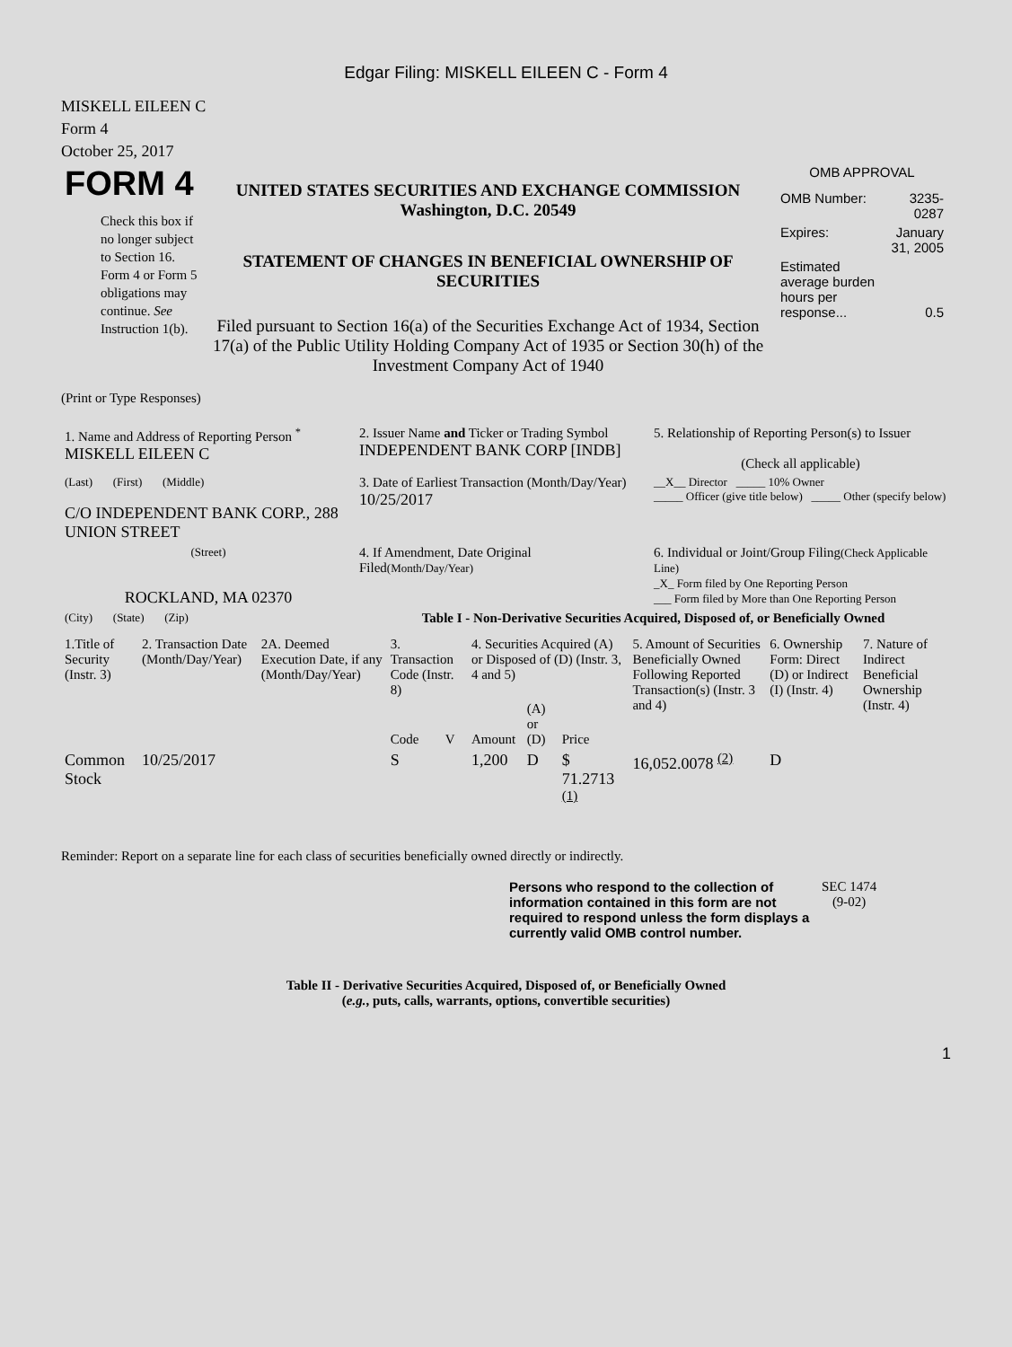Edgar Filing: MISKELL EILEEN C - Form 4
MISKELL EILEEN C
Form 4
October 25, 2017
| FORM 4 Check this box if no longer subject to Section 16. Form 4 or Form 5 obligations may continue. See Instruction 1(b). | UNITED STATES SECURITIES AND EXCHANGE COMMISSION Washington, D.C. 20549 STATEMENT OF CHANGES IN BENEFICIAL OWNERSHIP OF SECURITIES Filed pursuant to Section 16(a) of the Securities Exchange Act of 1934, Section 17(a) of the Public Utility Holding Company Act of 1935 or Section 30(h) of the Investment Company Act of 1940 | OMB APPROVAL / OMB Number: / 3235-0287 / / Expires: / January 31, 2005 / / Estimated average burden hours per response... / 0.5 / |
(Print or Type Responses)
| 1. Name and Address of Reporting Person <sup>*</sup> MISKELL EILEEN C | 2. Issuer Name and Ticker or Trading Symbol INDEPENDENT BANK CORP [INDB] | 5. Relationship of Reporting Person(s) to Issuer (Check all applicable) |
| (Last) (First) (Middle) C/O INDEPENDENT BANK CORP., 288 UNION STREET | 3. Date of Earliest Transaction (Month/Day/Year) 10/25/2017 | __X__ Director _____ 10% Owner _____ Officer (give title below) _____ Other (specify below) |
| (Street) ROCKLAND, MA 02370 | 4. If Amendment, Date Original Filed (Month/Day/Year) | 6. Individual or Joint/Group Filing (Check Applicable Line) _X_ Form filed by One Reporting Person ___ Form filed by More than One Reporting Person |
| (City) (State) (Zip) | Table I - Non-Derivative Securities Acquired, Disposed of, or Beneficially Owned | |
| 1.Title of Security (Instr. 3) | 2. Transaction Date (Month/Day/Year) | 2A. Deemed Execution Date, if any (Month/Day/Year) | 3. Transaction Code (Instr. 8) | | 4. Securities Acquired (A) or Disposed of (D) (Instr. 3, 4 and 5) | | | 5. Amount of Securities Beneficially Owned Following Reported Transaction(s) (Instr. 3 and 4) | 6. Ownership Form: Direct (D) or Indirect (I) (Instr. 4) | 7. Nature of Indirect Beneficial Ownership (Instr. 4) |
| --- | --- | --- | --- | --- | --- | --- | --- | --- | --- | --- |
| | | | Code | V | Amount | (A) or (D) | Price | | | |
| Common Stock | 10/25/2017 | | S | | 1,200 | D | $ 71.2713 <sup>(1)</sup> | 16,052.0078 <sup>(2)</sup> | D | |
Reminder: Report on a separate line for each class of securities beneficially owned directly or indirectly.
| Persons who respond to the collection of information contained in this form are not required to respond unless the form displays a currently valid OMB control number. | SEC 1474 (9-02) |
Table II - Derivative Securities Acquired, Disposed of, or Beneficially Owned
(e.g., puts, calls, warrants, options, convertible securities)
1